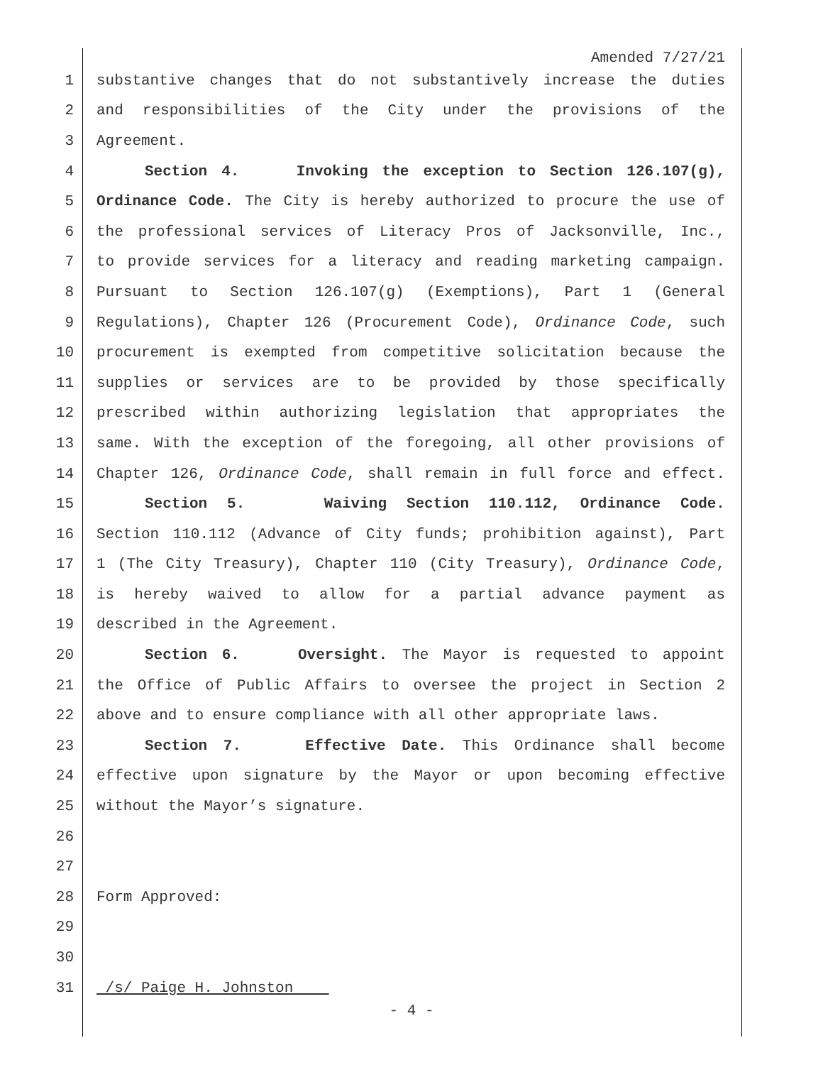Amended 7/27/21
1 substantive changes that do not substantively increase the duties
2 and responsibilities of the City under the provisions of the
3 Agreement.
4 Section 4. Invoking the exception to Section 126.107(g),
5 Ordinance Code. The City is hereby authorized to procure the use of
6 the professional services of Literacy Pros of Jacksonville, Inc.,
7 to provide services for a literacy and reading marketing campaign.
8 Pursuant to Section 126.107(g) (Exemptions), Part 1 (General
9 Regulations), Chapter 126 (Procurement Code), Ordinance Code, such
10 procurement is exempted from competitive solicitation because the
11 supplies or services are to be provided by those specifically
12 prescribed within authorizing legislation that appropriates the
13 same. With the exception of the foregoing, all other provisions of
14 Chapter 126, Ordinance Code, shall remain in full force and effect.
15 Section 5. Waiving Section 110.112, Ordinance Code.
16 Section 110.112 (Advance of City funds; prohibition against), Part
17 1 (The City Treasury), Chapter 110 (City Treasury), Ordinance Code,
18 is hereby waived to allow for a partial advance payment as
19 described in the Agreement.
20 Section 6. Oversight. The Mayor is requested to appoint
21 the Office of Public Affairs to oversee the project in Section 2
22 above and to ensure compliance with all other appropriate laws.
23 Section 7. Effective Date. This Ordinance shall become
24 effective upon signature by the Mayor or upon becoming effective
25 without the Mayor’s signature.
26
27
28 Form Approved:
29
30
31 /s/ Paige H. Johnston
- 4 -